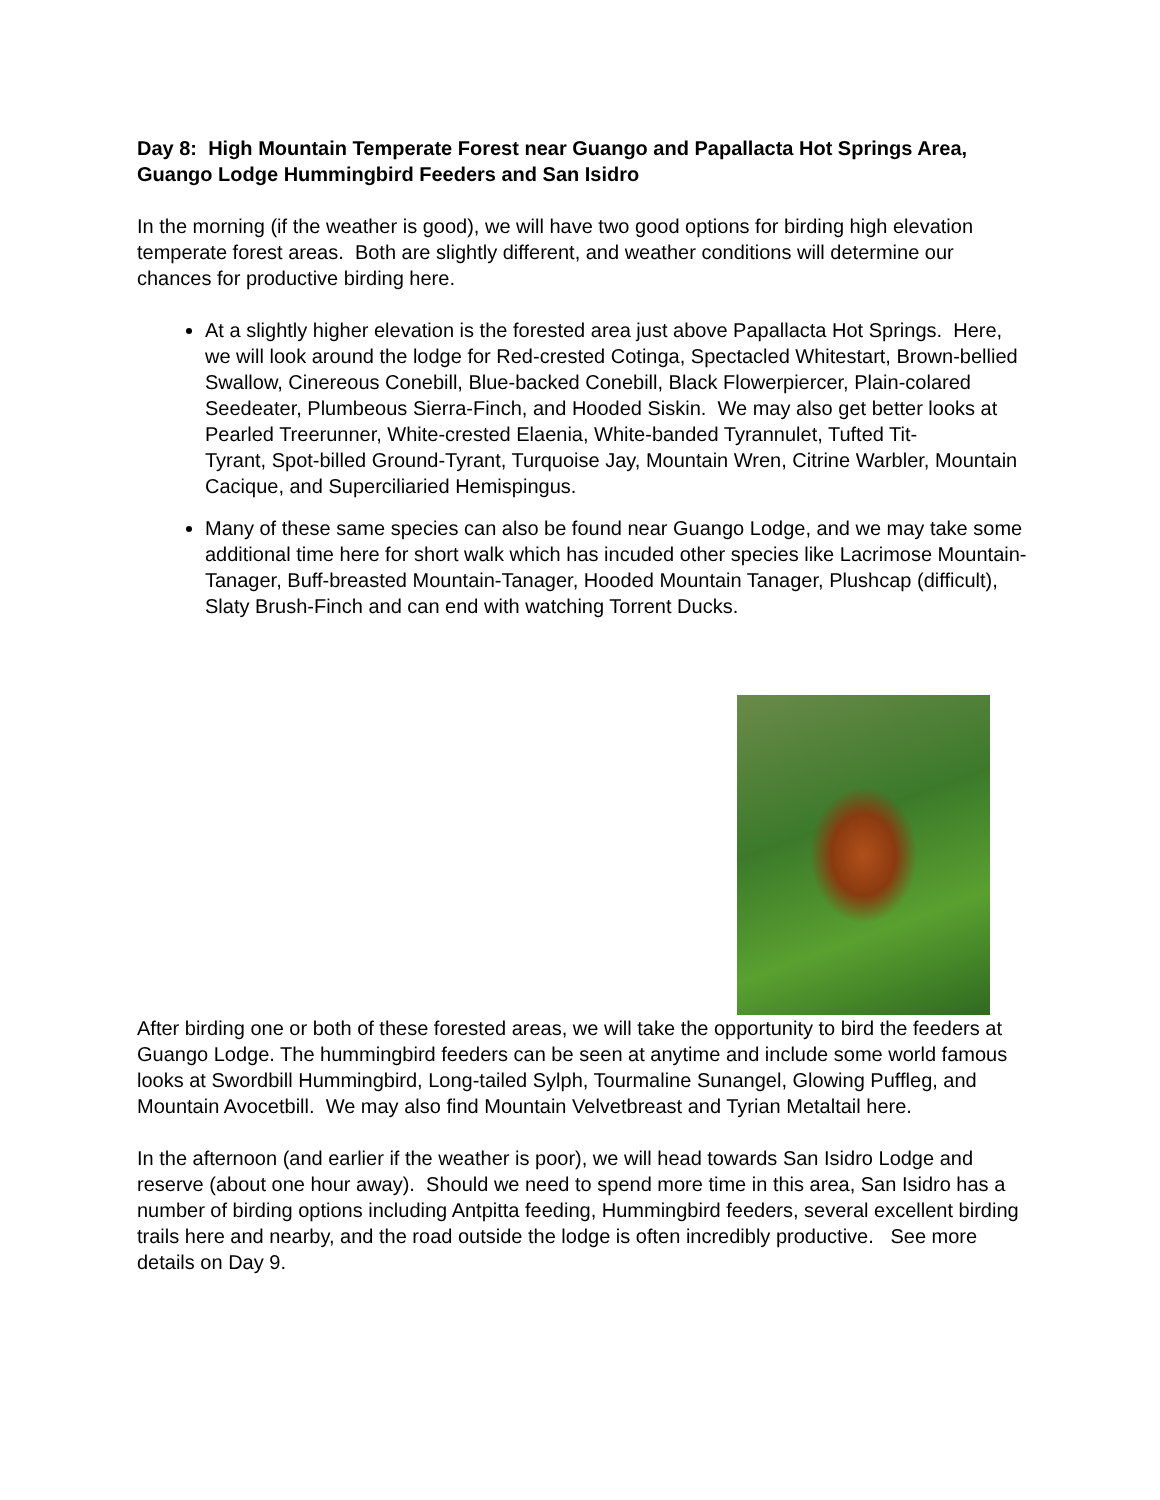Day 8: High Mountain Temperate Forest near Guango and Papallacta Hot Springs Area, Guango Lodge Hummingbird Feeders and San Isidro
In the morning (if the weather is good), we will have two good options for birding high elevation temperate forest areas. Both are slightly different, and weather conditions will determine our chances for productive birding here.
At a slightly higher elevation is the forested area just above Papallacta Hot Springs. Here, we will look around the lodge for Red-crested Cotinga, Spectacled Whitestart, Brown-bellied Swallow, Cinereous Conebill, Blue-backed Conebill, Black Flowerpiercer, Plain-colared Seedeater, Plumbeous Sierra-Finch, and Hooded Siskin. We may also get better looks at Pearled Treerunner, White-crested Elaenia, White-banded Tyrannulet, Tufted Tit-
Tyrant, Spot-billed Ground-Tyrant, Turquoise Jay, Mountain Wren, Citrine Warbler, Mountain Cacique, and Superciliaried Hemispingus.
Many of these same species can also be found near Guango Lodge, and we may take some additional time here for short walk which has incuded other species like Lacrimose Mountain-
Tanager, Buff-breasted Mountain-Tanager, Hooded Mountain Tanager, Plushcap (difficult), Slaty Brush-Finch and can end with watching Torrent Ducks.
After birding one or both of these forested areas, we will take the opportunity to bird the feeders at Guango Lodge. The hummingbird feeders can be seen at anytime and include some world famous looks at Swordbill Hummingbird, Long-tailed Sylph, Tourmaline Sunangel, Glowing Puffleg, and Mountain Avocetbill. We may also find Mountain Velvetbreast and Tyrian Metaltail here.
In the afternoon (and earlier if the weather is poor), we will head towards San Isidro Lodge and reserve (about one hour away). Should we need to spend more time in this area, San Isidro has a number of birding options including Antpitta feeding, Hummingbird feeders, several excellent birding trails here and nearby, and the road outside the lodge is often incredibly productive. See more details on Day 9.